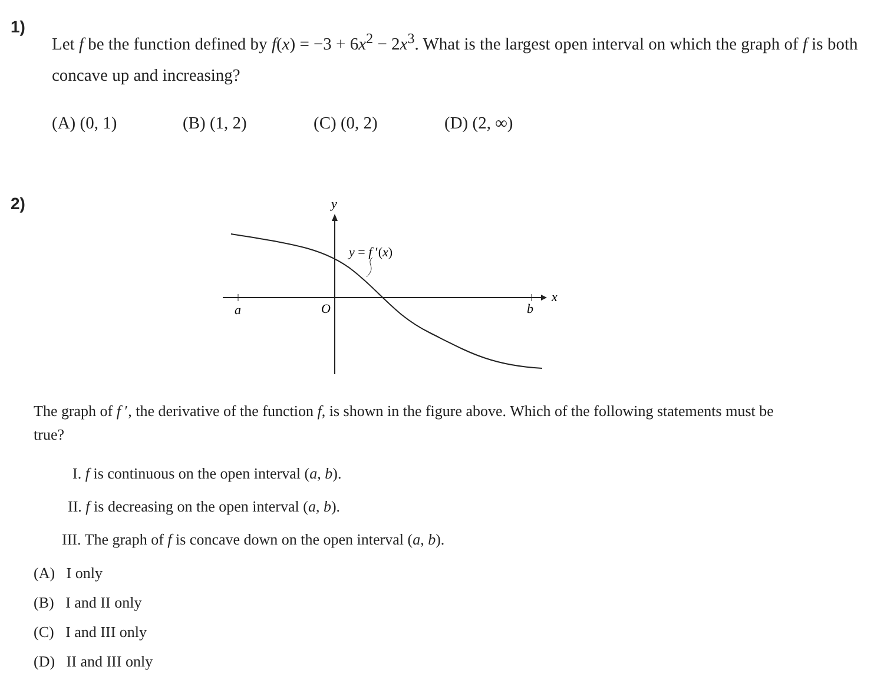1)
Let f be the function defined by f(x) = −3 + 6x<sup>2</sup> − 2x<sup>3</sup>. What is the largest open interval on which the graph of f is both concave up and increasing?
(A) (0, 1) (B) (1, 2) (C) (0, 2) (D) (2, ∞)
2)
y
x
a
O
b
y = f ′(x)
The graph of f ′, the derivative of the function f, is shown in the figure above. Which of the following statements must be true?
I. f is continuous on the open interval (a, b).
II. f is decreasing on the open interval (a, b).
III. The graph of f is concave down on the open interval (a, b).
(A) I only
(B) I and II only
(C) I and III only
(D) II and III only